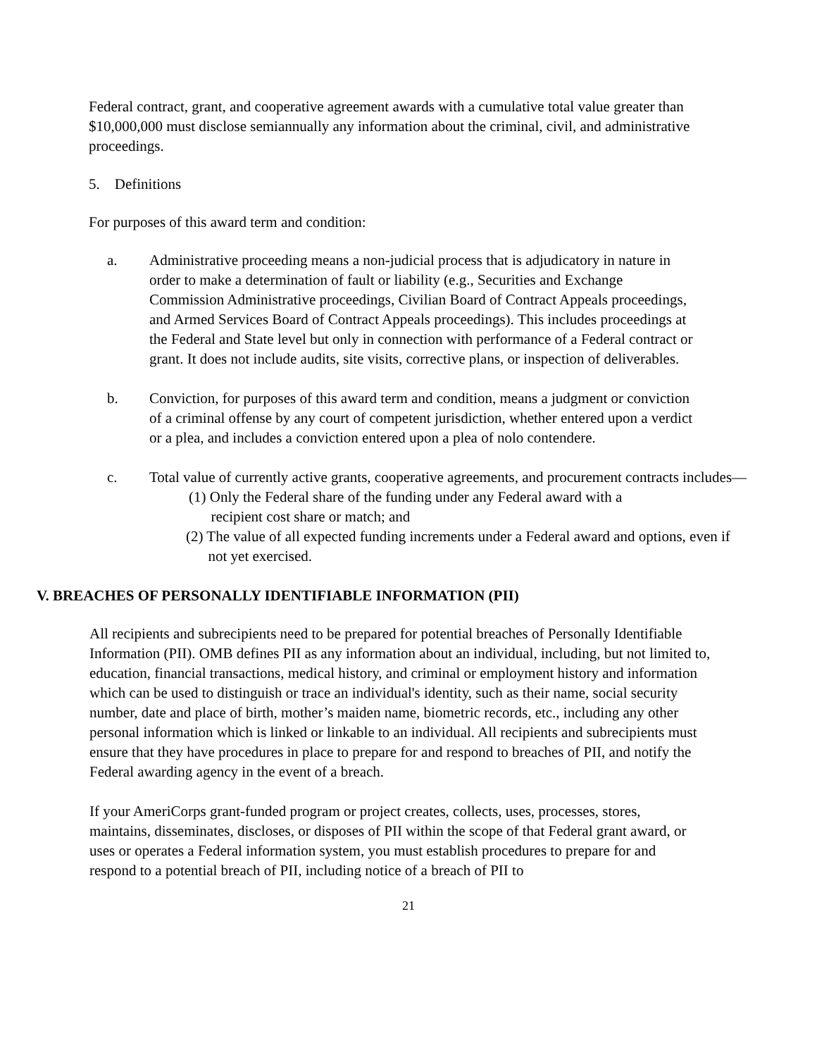Federal contract, grant, and cooperative agreement awards with a cumulative total value greater than $10,000,000 must disclose semiannually any information about the criminal, civil, and administrative proceedings.
5. Definitions
For purposes of this award term and condition:
a. Administrative proceeding means a non-judicial process that is adjudicatory in nature in order to make a determination of fault or liability (e.g., Securities and Exchange Commission Administrative proceedings, Civilian Board of Contract Appeals proceedings, and Armed Services Board of Contract Appeals proceedings). This includes proceedings at the Federal and State level but only in connection with performance of a Federal contract or grant. It does not include audits, site visits, corrective plans, or inspection of deliverables.
b. Conviction, for purposes of this award term and condition, means a judgment or conviction of a criminal offense by any court of competent jurisdiction, whether entered upon a verdict or a plea, and includes a conviction entered upon a plea of nolo contendere.
c. Total value of currently active grants, cooperative agreements, and procurement contracts includes—
(1) Only the Federal share of the funding under any Federal award with a
recipient cost share or match; and
(2) The value of all expected funding increments under a Federal award and options, even if
not yet exercised.
V. BREACHES OF PERSONALLY IDENTIFIABLE INFORMATION (PII)
All recipients and subrecipients need to be prepared for potential breaches of Personally Identifiable Information (PII). OMB defines PII as any information about an individual, including, but not limited to, education, financial transactions, medical history, and criminal or employment history and information which can be used to distinguish or trace an individual's identity, such as their name, social security number, date and place of birth, mother’s maiden name, biometric records, etc., including any other personal information which is linked or linkable to an individual. All recipients and subrecipients must ensure that they have procedures in place to prepare for and respond to breaches of PII, and notify the Federal awarding agency in the event of a breach.
If your AmeriCorps grant-funded program or project creates, collects, uses, processes, stores, maintains, disseminates, discloses, or disposes of PII within the scope of that Federal grant award, or uses or operates a Federal information system, you must establish procedures to prepare for and respond to a potential breach of PII, including notice of a breach of PII to
21